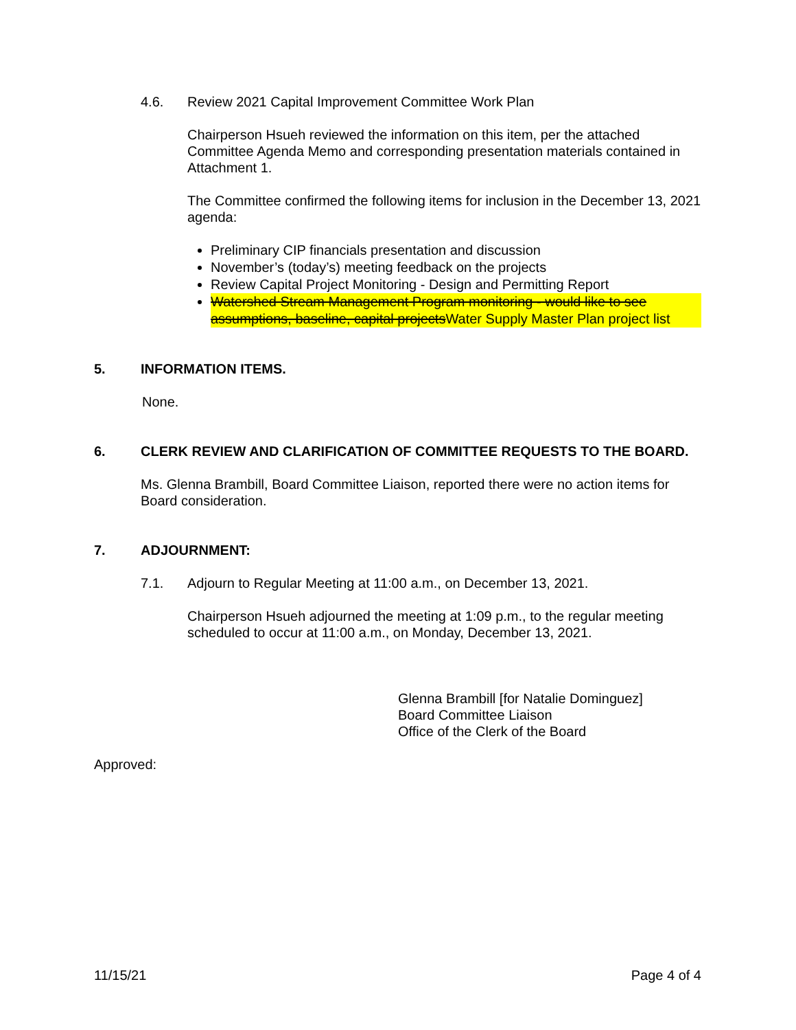4.6. Review 2021 Capital Improvement Committee Work Plan
Chairperson Hsueh reviewed the information on this item, per the attached Committee Agenda Memo and corresponding presentation materials contained in Attachment 1.
The Committee confirmed the following items for inclusion in the December 13, 2021 agenda:
Preliminary CIP financials presentation and discussion
November’s (today’s) meeting feedback on the projects
Review Capital Project Monitoring - Design and Permitting Report
Watershed Stream Management Program monitoring - would like to see assumptions, baseline, capital projectsWater Supply Master Plan project list
5. INFORMATION ITEMS.
None.
6. CLERK REVIEW AND CLARIFICATION OF COMMITTEE REQUESTS TO THE BOARD.
Ms. Glenna Brambill, Board Committee Liaison, reported there were no action items for Board consideration.
7. ADJOURNMENT:
7.1. Adjourn to Regular Meeting at 11:00 a.m., on December 13, 2021.
Chairperson Hsueh adjourned the meeting at 1:09 p.m., to the regular meeting scheduled to occur at 11:00 a.m., on Monday, December 13, 2021.
Glenna Brambill [for Natalie Dominguez]
Board Committee Liaison
Office of the Clerk of the Board
Approved:
11/15/21 Page 4 of 4